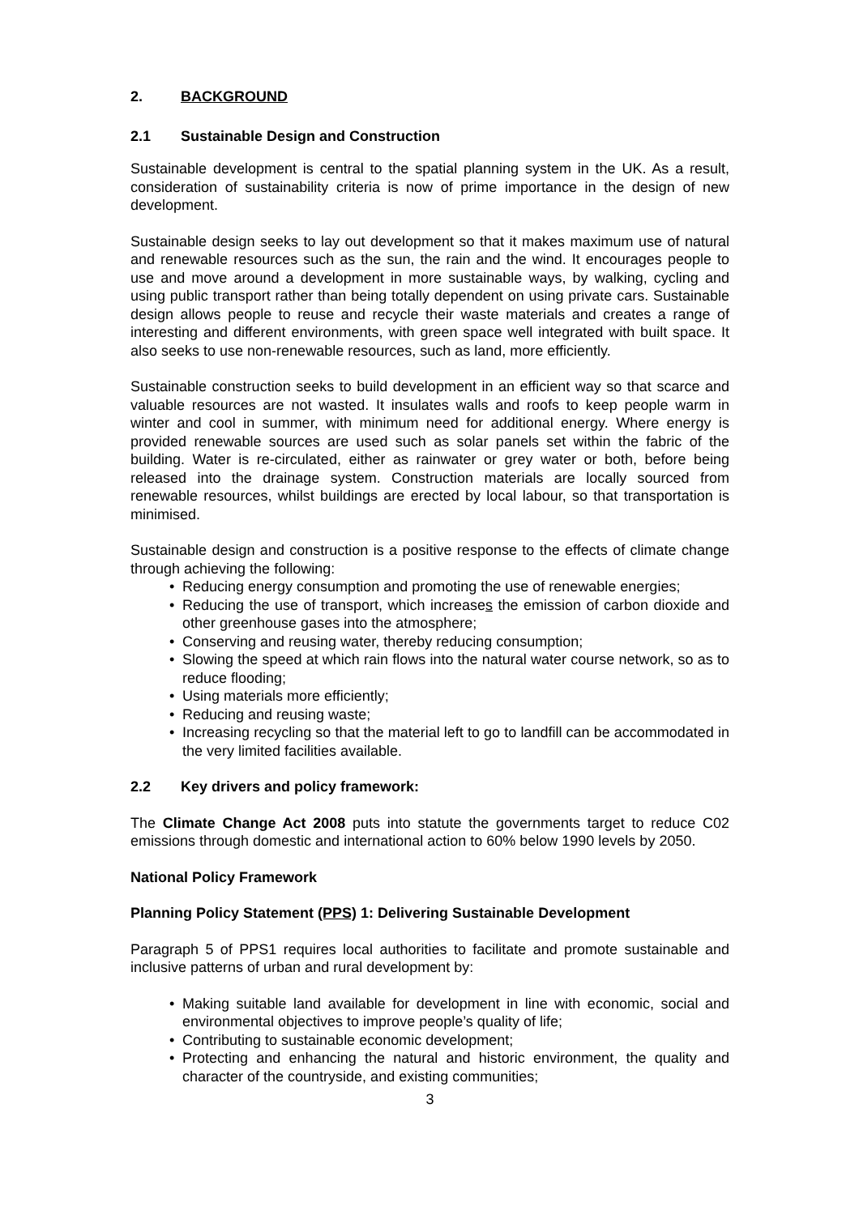2. BACKGROUND
2.1 Sustainable Design and Construction
Sustainable development is central to the spatial planning system in the UK. As a result, consideration of sustainability criteria is now of prime importance in the design of new development.
Sustainable design seeks to lay out development so that it makes maximum use of natural and renewable resources such as the sun, the rain and the wind. It encourages people to use and move around a development in more sustainable ways, by walking, cycling and using public transport rather than being totally dependent on using private cars. Sustainable design allows people to reuse and recycle their waste materials and creates a range of interesting and different environments, with green space well integrated with built space. It also seeks to use non-renewable resources, such as land, more efficiently.
Sustainable construction seeks to build development in an efficient way so that scarce and valuable resources are not wasted. It insulates walls and roofs to keep people warm in winter and cool in summer, with minimum need for additional energy. Where energy is provided renewable sources are used such as solar panels set within the fabric of the building. Water is re-circulated, either as rainwater or grey water or both, before being released into the drainage system. Construction materials are locally sourced from renewable resources, whilst buildings are erected by local labour, so that transportation is minimised.
Sustainable design and construction is a positive response to the effects of climate change through achieving the following:
• Reducing energy consumption and promoting the use of renewable energies;
• Reducing the use of transport, which increases the emission of carbon dioxide and other greenhouse gases into the atmosphere;
• Conserving and reusing water, thereby reducing consumption;
• Slowing the speed at which rain flows into the natural water course network, so as to reduce flooding;
• Using materials more efficiently;
• Reducing and reusing waste;
• Increasing recycling so that the material left to go to landfill can be accommodated in the very limited facilities available.
2.2 Key drivers and policy framework:
The Climate Change Act 2008 puts into statute the governments target to reduce C02 emissions through domestic and international action to 60% below 1990 levels by 2050.
National Policy Framework
Planning Policy Statement (PPS) 1: Delivering Sustainable Development
Paragraph 5 of PPS1 requires local authorities to facilitate and promote sustainable and inclusive patterns of urban and rural development by:
• Making suitable land available for development in line with economic, social and environmental objectives to improve people’s quality of life;
• Contributing to sustainable economic development;
• Protecting and enhancing the natural and historic environment, the quality and character of the countryside, and existing communities;
3